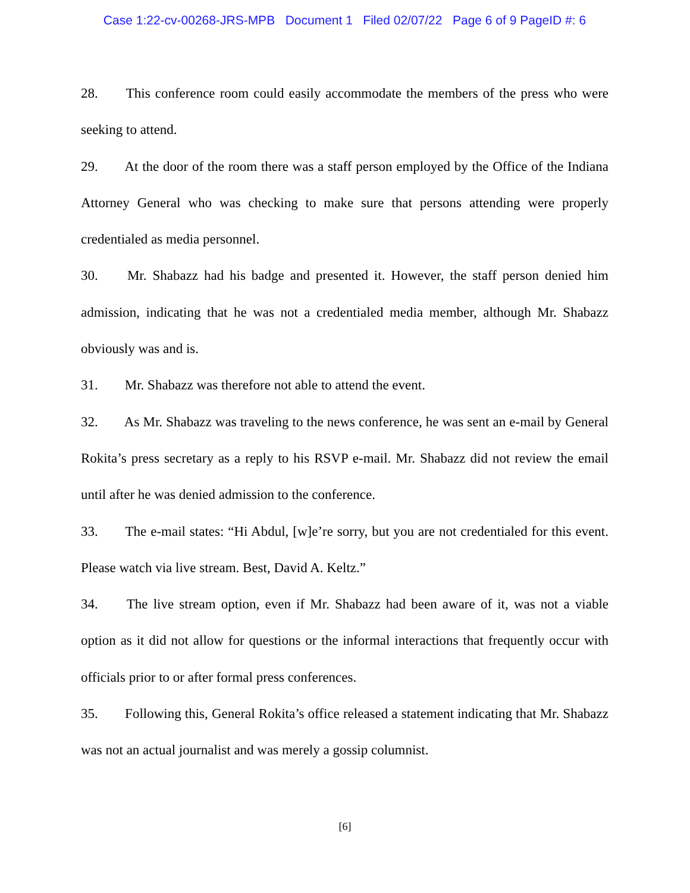Case 1:22-cv-00268-JRS-MPB Document 1 Filed 02/07/22 Page 6 of 9 PageID #: 6
28. This conference room could easily accommodate the members of the press who were seeking to attend.
29. At the door of the room there was a staff person employed by the Office of the Indiana Attorney General who was checking to make sure that persons attending were properly credentialed as media personnel.
30. Mr. Shabazz had his badge and presented it. However, the staff person denied him admission, indicating that he was not a credentialed media member, although Mr. Shabazz obviously was and is.
31. Mr. Shabazz was therefore not able to attend the event.
32. As Mr. Shabazz was traveling to the news conference, he was sent an e-mail by General Rokita’s press secretary as a reply to his RSVP e-mail. Mr. Shabazz did not review the email until after he was denied admission to the conference.
33. The e-mail states: “Hi Abdul, [w]e’re sorry, but you are not credentialed for this event. Please watch via live stream. Best, David A. Keltz.”
34. The live stream option, even if Mr. Shabazz had been aware of it, was not a viable option as it did not allow for questions or the informal interactions that frequently occur with officials prior to or after formal press conferences.
35. Following this, General Rokita’s office released a statement indicating that Mr. Shabazz was not an actual journalist and was merely a gossip columnist.
[6]